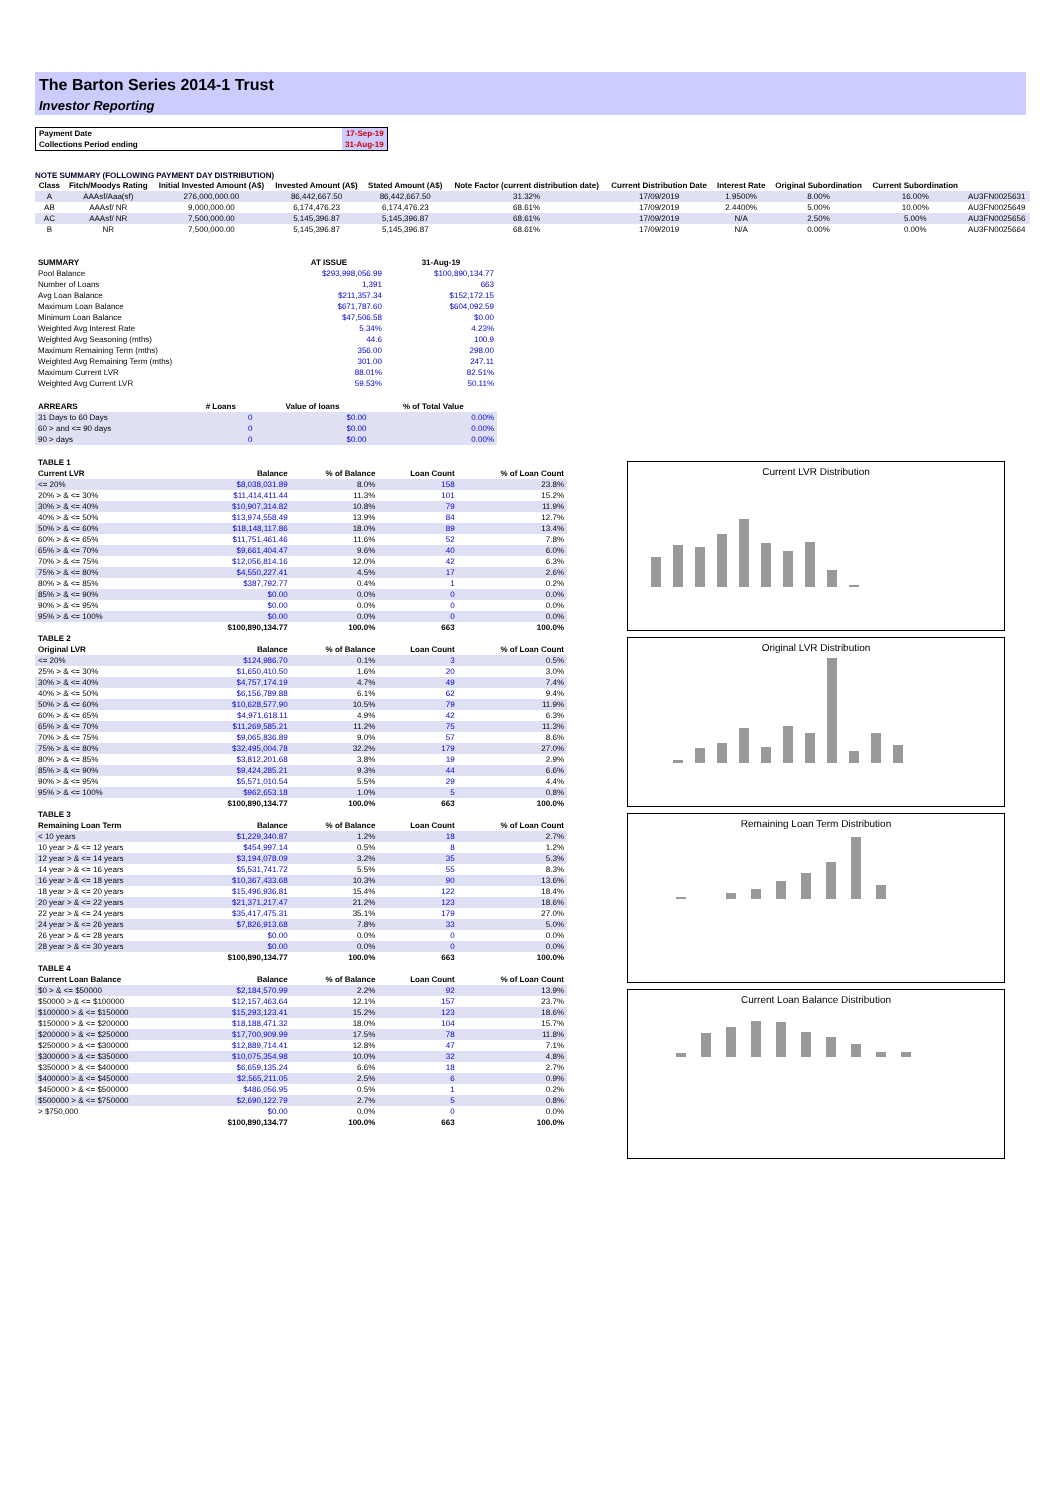The Barton Series 2014-1 Trust
Investor Reporting
| Payment Date | 17-Sep-19 |
| Collections Period ending | 31-Aug-19 |
NOTE SUMMARY (FOLLOWING PAYMENT DAY DISTRIBUTION)
| Class | Fitch/Moodys Rating | Initial Invested Amount (A$) | Invested Amount (A$) | Stated Amount (A$) | Note Factor (current distribution date) | Current Distribution Date | Interest Rate | Original Subordination | Current Subordination | |
| --- | --- | --- | --- | --- | --- | --- | --- | --- | --- | --- |
| A | AAAsf/Aaa(sf) | 276,000,000.00 | 86,442,667.50 | 86,442,667.50 | 31.32% | 17/09/2019 | 1.9500% | 8.00% | 16.00% | AU3FN0025631 |
| AB | AAAsf/ NR | 9,000,000.00 | 6,174,476.23 | 6,174,476.23 | 68.61% | 17/09/2019 | 2.4400% | 5.00% | 10.00% | AU3FN0025649 |
| AC | AAAsf/ NR | 7,500,000.00 | 5,145,396.87 | 5,145,396.87 | 68.61% | 17/09/2019 | N/A | 2.50% | 5.00% | AU3FN0025656 |
| B | NR | 7,500,000.00 | 5,145,396.87 | 5,145,396.87 | 68.61% | 17/09/2019 | N/A | 0.00% | 0.00% | AU3FN0025664 |
| SUMMARY | AT ISSUE | 31-Aug-19 |
| --- | --- | --- |
| Pool Balance | $293,998,056.99 | $100,890,134.77 |
| Number of Loans | 1,391 | 663 |
| Avg Loan Balance | $211,357.34 | $152,172.15 |
| Maximum Loan Balance | $671,787.60 | $604,092.59 |
| Minimum Loan Balance | $47,506.58 | $0.00 |
| Weighted Avg Interest Rate | 5.34% | 4.23% |
| Weighted Avg Seasoning (mths) | 44.6 | 100.9 |
| Maximum Remaining Term (mths) | 356.00 | 298.00 |
| Weighted Avg Remaining Term (mths) | 301.00 | 247.11 |
| Maximum Current LVR | 88.01% | 82.51% |
| Weighted Avg Current LVR | 59.53% | 50.11% |
| ARREARS | # Loans | Value of loans | % of Total Value |
| --- | --- | --- | --- |
| 31 Days to 60 Days | 0 | $0.00 | 0.00% |
| 60 > and <= 90 days | 0 | $0.00 | 0.00% |
| 90 > days | 0 | $0.00 | 0.00% |
| TABLE 1 | | | | |
| Current LVR | Balance | % of Balance | Loan Count | % of Loan Count |
| <= 20% | $8,038,031.89 | 8.0% | 158 | 23.8% |
| 20% > & <= 30% | $11,414,411.44 | 11.3% | 101 | 15.2% |
| 30% > & <= 40% | $10,907,314.82 | 10.8% | 79 | 11.9% |
| 40% > & <= 50% | $13,974,558.49 | 13.9% | 84 | 12.7% |
| 50% > & <= 60% | $18,148,117.86 | 18.0% | 89 | 13.4% |
| 60% > & <= 65% | $11,751,461.46 | 11.6% | 52 | 7.8% |
| 65% > & <= 70% | $9,661,404.47 | 9.6% | 40 | 6.0% |
| 70% > & <= 75% | $12,056,814.16 | 12.0% | 42 | 6.3% |
| 75% > & <= 80% | $4,550,227.41 | 4.5% | 17 | 2.6% |
| 80% > & <= 85% | $387,792.77 | 0.4% | 1 | 0.2% |
| 85% > & <= 90% | $0.00 | 0.0% | 0 | 0.0% |
| 90% > & <= 95% | $0.00 | 0.0% | 0 | 0.0% |
| 95% > & <= 100% | $0.00 | 0.0% | 0 | 0.0% |
| | $100,890,134.77 | 100.0% | 663 | 100.0% |
| TABLE 2 | | | | |
| Original LVR | Balance | % of Balance | Loan Count | % of Loan Count |
| <= 20% | $124,986.70 | 0.1% | 3 | 0.5% |
| 25% > & <= 30% | $1,650,410.50 | 1.6% | 20 | 3.0% |
| 30% > & <= 40% | $4,757,174.19 | 4.7% | 49 | 7.4% |
| 40% > & <= 50% | $6,156,789.88 | 6.1% | 62 | 9.4% |
| 50% > & <= 60% | $10,628,577.90 | 10.5% | 79 | 11.9% |
| 60% > & <= 65% | $4,971,618.11 | 4.9% | 42 | 6.3% |
| 65% > & <= 70% | $11,269,585.21 | 11.2% | 75 | 11.3% |
| 70% > & <= 75% | $9,065,836.89 | 9.0% | 57 | 8.6% |
| 75% > & <= 80% | $32,495,004.78 | 32.2% | 179 | 27.0% |
| 80% > & <= 85% | $3,812,201.68 | 3.8% | 19 | 2.9% |
| 85% > & <= 90% | $9,424,285.21 | 9.3% | 44 | 6.6% |
| 90% > & <= 95% | $5,571,010.54 | 5.5% | 29 | 4.4% |
| 95% > & <= 100% | $962,653.18 | 1.0% | 5 | 0.8% |
| | $100,890,134.77 | 100.0% | 663 | 100.0% |
| TABLE 3 | | | | |
| Remaining Loan Term | Balance | % of Balance | Loan Count | % of Loan Count |
| < 10 years | $1,229,340.87 | 1.2% | 18 | 2.7% |
| 10 year > & <= 12 years | $454,997.14 | 0.5% | 8 | 1.2% |
| 12 year > & <= 14 years | $3,194,078.09 | 3.2% | 35 | 5.3% |
| 14 year > & <= 16 years | $5,531,741.72 | 5.5% | 55 | 8.3% |
| 16 year > & <= 18 years | $10,367,433.68 | 10.3% | 90 | 13.6% |
| 18 year > & <= 20 years | $15,496,936.81 | 15.4% | 122 | 18.4% |
| 20 year > & <= 22 years | $21,371,217.47 | 21.2% | 123 | 18.6% |
| 22 year > & <= 24 years | $35,417,475.31 | 35.1% | 179 | 27.0% |
| 24 year > & <= 26 years | $7,826,913.68 | 7.8% | 33 | 5.0% |
| 26 year > & <= 28 years | $0.00 | 0.0% | 0 | 0.0% |
| 28 year > & <= 30 years | $0.00 | 0.0% | 0 | 0.0% |
| | $100,890,134.77 | 100.0% | 663 | 100.0% |
| TABLE 4 | | | | |
| Current Loan Balance | Balance | % of Balance | Loan Count | % of Loan Count |
| $0 > & <= $50000 | $2,184,570.99 | 2.2% | 92 | 13.9% |
| $50000 > & <= $100000 | $12,157,463.64 | 12.1% | 157 | 23.7% |
| $100000 > & <= $150000 | $15,293,123.41 | 15.2% | 123 | 18.6% |
| $150000 > & <= $200000 | $18,188,471.32 | 18.0% | 104 | 15.7% |
| $200000 > & <= $250000 | $17,700,909.99 | 17.5% | 78 | 11.8% |
| $250000 > & <= $300000 | $12,889,714.41 | 12.8% | 47 | 7.1% |
| $300000 > & <= $350000 | $10,075,354.98 | 10.0% | 32 | 4.8% |
| $350000 > & <= $400000 | $6,659,135.24 | 6.6% | 18 | 2.7% |
| $400000 > & <= $450000 | $2,565,211.05 | 2.5% | 6 | 0.9% |
| $450000 > & <= $500000 | $486,056.95 | 0.5% | 1 | 0.2% |
| $500000 > & <= $750000 | $2,690,122.79 | 2.7% | 5 | 0.8% |
| > $750,000 | $0.00 | 0.0% | 0 | 0.0% |
| | $100,890,134.77 | 100.0% | 663 | 100.0% |
Current LVR Distribution
Original LVR Distribution
Remaining Loan Term Distribution
Current Loan Balance Distribution